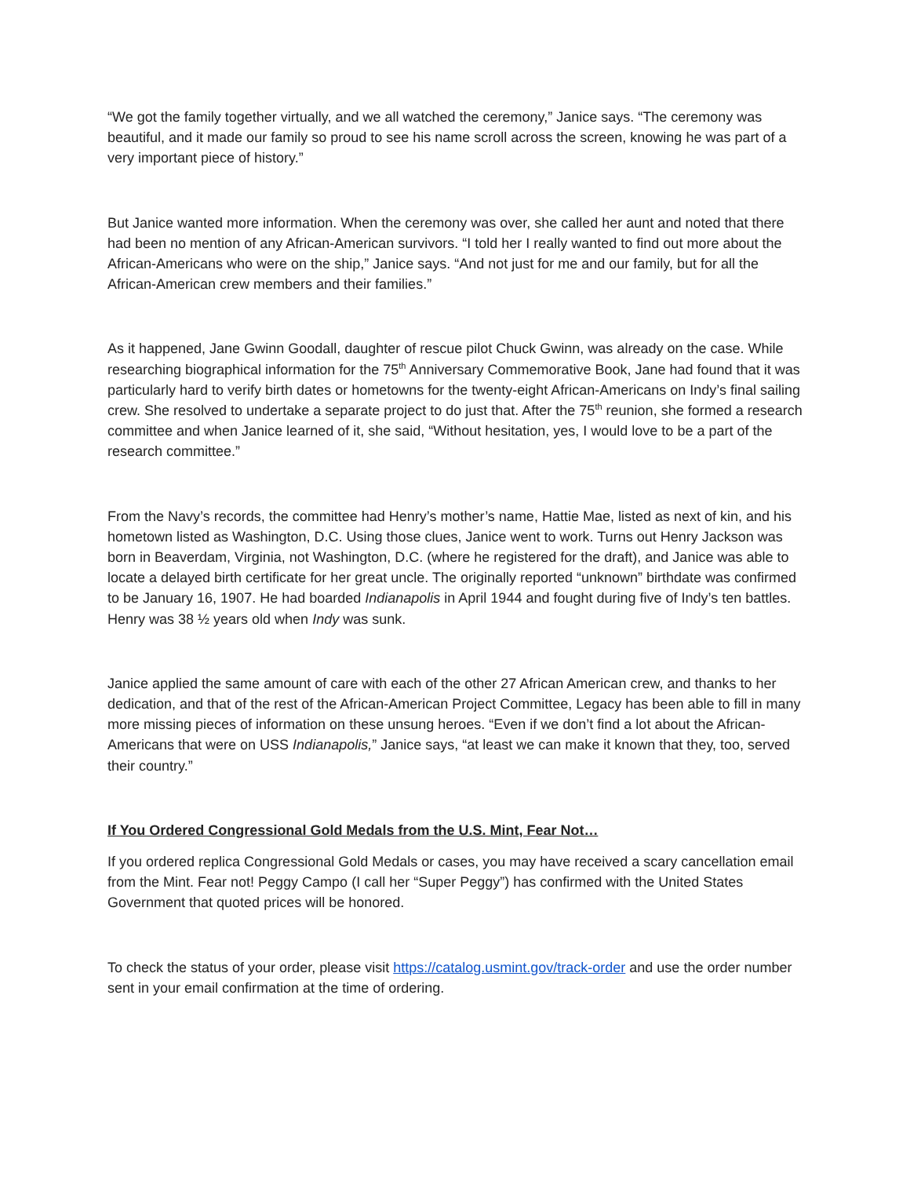“We got the family together virtually, and we all watched the ceremony,” Janice says. “The ceremony was beautiful, and it made our family so proud to see his name scroll across the screen, knowing he was part of a very important piece of history.”
But Janice wanted more information. When the ceremony was over, she called her aunt and noted that there had been no mention of any African-American survivors. “I told her I really wanted to find out more about the African-Americans who were on the ship,” Janice says. “And not just for me and our family, but for all the African-American crew members and their families.”
As it happened, Jane Gwinn Goodall, daughter of rescue pilot Chuck Gwinn, was already on the case. While researching biographical information for the 75<sup>th</sup> Anniversary Commemorative Book, Jane had found that it was particularly hard to verify birth dates or hometowns for the twenty-eight African-Americans on Indy’s final sailing crew. She resolved to undertake a separate project to do just that. After the 75<sup>th</sup> reunion, she formed a research committee and when Janice learned of it, she said, “Without hesitation, yes, I would love to be a part of the research committee.”
From the Navy’s records, the committee had Henry’s mother’s name, Hattie Mae, listed as next of kin, and his hometown listed as Washington, D.C. Using those clues, Janice went to work. Turns out Henry Jackson was born in Beaverdam, Virginia, not Washington, D.C. (where he registered for the draft), and Janice was able to locate a delayed birth certificate for her great uncle. The originally reported “unknown” birthdate was confirmed to be January 16, 1907. He had boarded Indianapolis in April 1944 and fought during five of Indy’s ten battles. Henry was 38 ½ years old when Indy was sunk.
Janice applied the same amount of care with each of the other 27 African American crew, and thanks to her dedication, and that of the rest of the African-American Project Committee, Legacy has been able to fill in many more missing pieces of information on these unsung heroes. “Even if we don’t find a lot about the African-Americans that were on USS Indianapolis,” Janice says, “at least we can make it known that they, too, served their country.”
If You Ordered Congressional Gold Medals from the U.S. Mint, Fear Not…
If you ordered replica Congressional Gold Medals or cases, you may have received a scary cancellation email from the Mint. Fear not! Peggy Campo (I call her “Super Peggy”) has confirmed with the United States Government that quoted prices will be honored.
To check the status of your order, please visit https://catalog.usmint.gov/track-order and use the order number sent in your email confirmation at the time of ordering.